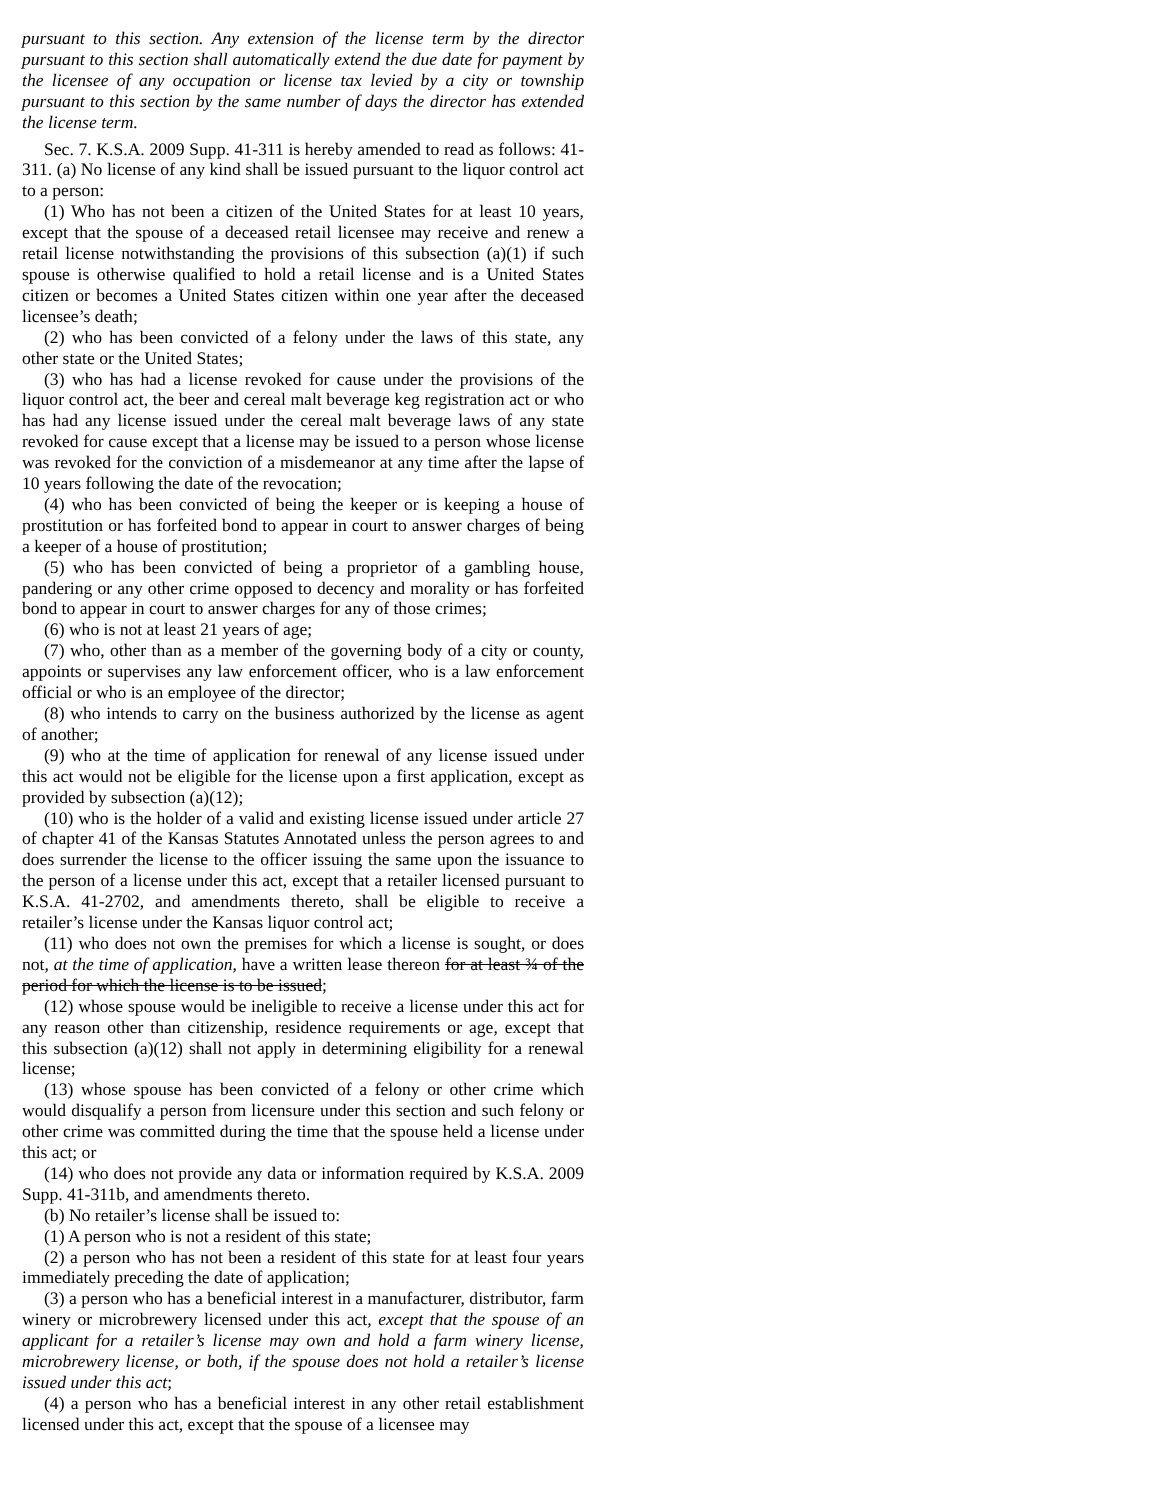pursuant to this section. Any extension of the license term by the director pursuant to this section shall automatically extend the due date for payment by the licensee of any occupation or license tax levied by a city or township pursuant to this section by the same number of days the director has extended the license term.
Sec. 7. K.S.A. 2009 Supp. 41-311 is hereby amended to read as follows: 41-311. (a) No license of any kind shall be issued pursuant to the liquor control act to a person:
(1) Who has not been a citizen of the United States for at least 10 years, except that the spouse of a deceased retail licensee may receive and renew a retail license notwithstanding the provisions of this subsection (a)(1) if such spouse is otherwise qualified to hold a retail license and is a United States citizen or becomes a United States citizen within one year after the deceased licensee’s death;
(2) who has been convicted of a felony under the laws of this state, any other state or the United States;
(3) who has had a license revoked for cause under the provisions of the liquor control act, the beer and cereal malt beverage keg registration act or who has had any license issued under the cereal malt beverage laws of any state revoked for cause except that a license may be issued to a person whose license was revoked for the conviction of a misdemeanor at any time after the lapse of 10 years following the date of the revocation;
(4) who has been convicted of being the keeper or is keeping a house of prostitution or has forfeited bond to appear in court to answer charges of being a keeper of a house of prostitution;
(5) who has been convicted of being a proprietor of a gambling house, pandering or any other crime opposed to decency and morality or has forfeited bond to appear in court to answer charges for any of those crimes;
(6) who is not at least 21 years of age;
(7) who, other than as a member of the governing body of a city or county, appoints or supervises any law enforcement officer, who is a law enforcement official or who is an employee of the director;
(8) who intends to carry on the business authorized by the license as agent of another;
(9) who at the time of application for renewal of any license issued under this act would not be eligible for the license upon a first application, except as provided by subsection (a)(12);
(10) who is the holder of a valid and existing license issued under article 27 of chapter 41 of the Kansas Statutes Annotated unless the person agrees to and does surrender the license to the officer issuing the same upon the issuance to the person of a license under this act, except that a retailer licensed pursuant to K.S.A. 41-2702, and amendments thereto, shall be eligible to receive a retailer’s license under the Kansas liquor control act;
(11) who does not own the premises for which a license is sought, or does not, at the time of application, have a written lease thereon for at least ¾ of the period for which the license is to be issued;
(12) whose spouse would be ineligible to receive a license under this act for any reason other than citizenship, residence requirements or age, except that this subsection (a)(12) shall not apply in determining eligibility for a renewal license;
(13) whose spouse has been convicted of a felony or other crime which would disqualify a person from licensure under this section and such felony or other crime was committed during the time that the spouse held a license under this act; or
(14) who does not provide any data or information required by K.S.A. 2009 Supp. 41-311b, and amendments thereto.
(b) No retailer’s license shall be issued to:
(1) A person who is not a resident of this state;
(2) a person who has not been a resident of this state for at least four years immediately preceding the date of application;
(3) a person who has a beneficial interest in a manufacturer, distributor, farm winery or microbrewery licensed under this act, except that the spouse of an applicant for a retailer’s license may own and hold a farm winery license, microbrewery license, or both, if the spouse does not hold a retailer’s license issued under this act;
(4) a person who has a beneficial interest in any other retail establishment licensed under this act, except that the spouse of a licensee may